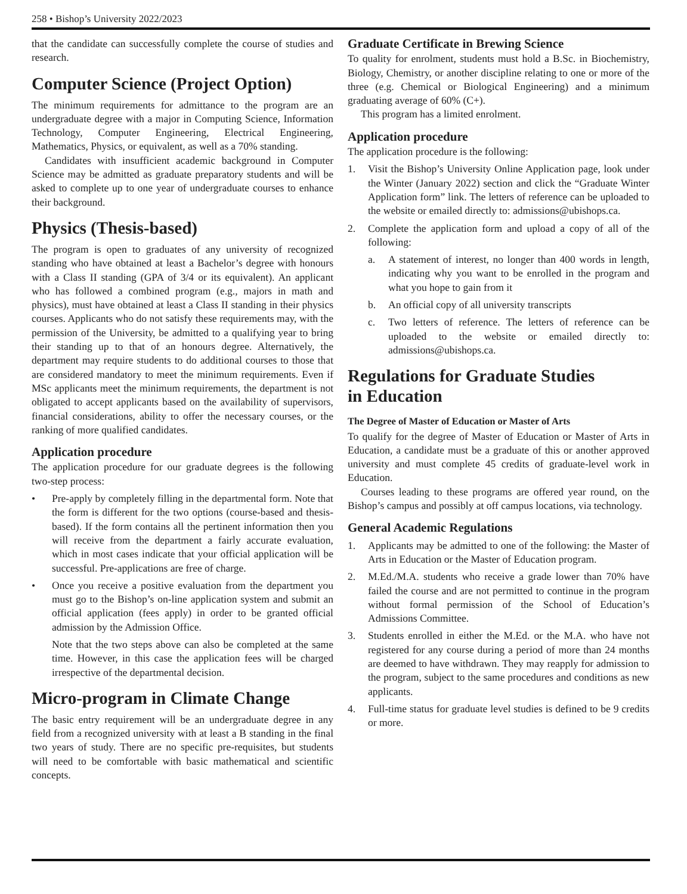258 • Bishop’s University 2022/2023
that the candidate can successfully complete the course of studies and research.
Computer Science (Project Option)
The minimum requirements for admittance to the program are an undergraduate degree with a major in Computing Science, Information Technology, Computer Engineering, Electrical Engineering, Mathematics, Physics, or equivalent, as well as a 70% standing.
Candidates with insufficient academic background in Computer Science may be admitted as graduate preparatory students and will be asked to complete up to one year of undergraduate courses to enhance their background.
Physics (Thesis-based)
The program is open to graduates of any university of recognized standing who have obtained at least a Bachelor’s degree with honours with a Class II standing (GPA of 3/4 or its equivalent). An applicant who has followed a combined program (e.g., majors in math and physics), must have obtained at least a Class II standing in their physics courses. Applicants who do not satisfy these requirements may, with the permission of the University, be admitted to a qualifying year to bring their standing up to that of an honours degree. Alternatively, the department may require students to do additional courses to those that are considered mandatory to meet the minimum requirements. Even if MSc applicants meet the minimum requirements, the department is not obligated to accept applicants based on the availability of supervisors, financial considerations, ability to offer the necessary courses, or the ranking of more qualified candidates.
Application procedure
The application procedure for our graduate degrees is the following two-step process:
• Pre-apply by completely filling in the departmental form. Note that the form is different for the two options (course-based and thesis-based). If the form contains all the pertinent information then you will receive from the department a fairly accurate evaluation, which in most cases indicate that your official application will be successful. Pre-applications are free of charge.
• Once you receive a positive evaluation from the department you must go to the Bishop’s on-line application system and submit an official application (fees apply) in order to be granted official admission by the Admission Office.
Note that the two steps above can also be completed at the same time. However, in this case the application fees will be charged irrespective of the departmental decision.
Micro-program in Climate Change
The basic entry requirement will be an undergraduate degree in any field from a recognized university with at least a B standing in the final two years of study. There are no specific pre-requisites, but students will need to be comfortable with basic mathematical and scientific concepts.
Graduate Certificate in Brewing Science
To quality for enrolment, students must hold a B.Sc. in Biochemistry, Biology, Chemistry, or another discipline relating to one or more of the three (e.g. Chemical or Biological Engineering) and a minimum graduating average of 60% (C+).
This program has a limited enrolment.
Application procedure
The application procedure is the following:
1. Visit the Bishop’s University Online Application page, look under the Winter (January 2022) section and click the “Graduate Winter Application form” link. The letters of reference can be uploaded to the website or emailed directly to: admissions@ubishops.ca.
2. Complete the application form and upload a copy of all of the following:
a. A statement of interest, no longer than 400 words in length, indicating why you want to be enrolled in the program and what you hope to gain from it
b. An official copy of all university transcripts
c. Two letters of reference. The letters of reference can be uploaded to the website or emailed directly to: admissions@ubishops.ca.
Regulations for Graduate Studies
in Education
The Degree of Master of Education or Master of Arts
To qualify for the degree of Master of Education or Master of Arts in Education, a candidate must be a graduate of this or another approved university and must complete 45 credits of graduate-level work in Education.
Courses leading to these programs are offered year round, on the Bishop’s campus and possibly at off campus locations, via technology.
General Academic Regulations
1. Applicants may be admitted to one of the following: the Master of Arts in Education or the Master of Education program.
2. M.Ed./M.A. students who receive a grade lower than 70% have failed the course and are not permitted to continue in the program without formal permission of the School of Education’s Admissions Committee.
3. Students enrolled in either the M.Ed. or the M.A. who have not registered for any course during a period of more than 24 months are deemed to have withdrawn. They may reapply for admission to the program, subject to the same procedures and conditions as new applicants.
4. Full-time status for graduate level studies is defined to be 9 credits or more.